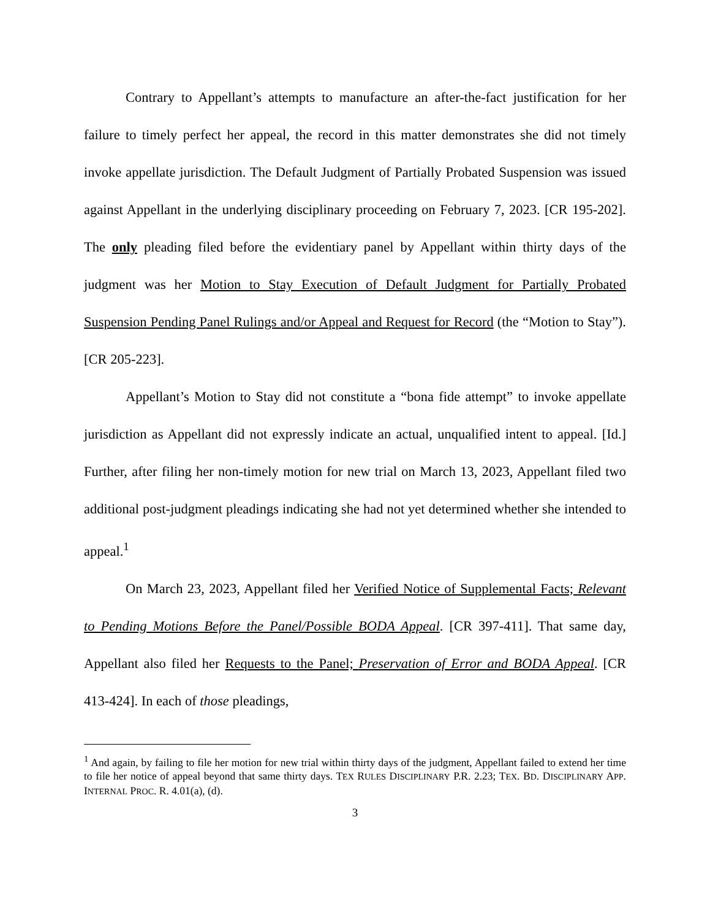Contrary to Appellant’s attempts to manufacture an after-the-fact justification for her failure to timely perfect her appeal, the record in this matter demonstrates she did not timely invoke appellate jurisdiction. The Default Judgment of Partially Probated Suspension was issued against Appellant in the underlying disciplinary proceeding on February 7, 2023. [CR 195-202]. The only pleading filed before the evidentiary panel by Appellant within thirty days of the judgment was her Motion to Stay Execution of Default Judgment for Partially Probated Suspension Pending Panel Rulings and/or Appeal and Request for Record (the “Motion to Stay”). [CR 205-223].
Appellant’s Motion to Stay did not constitute a “bona fide attempt” to invoke appellate jurisdiction as Appellant did not expressly indicate an actual, unqualified intent to appeal. [Id.] Further, after filing her non-timely motion for new trial on March 13, 2023, Appellant filed two additional post-judgment pleadings indicating she had not yet determined whether she intended to appeal.<sup>1</sup>
On March 23, 2023, Appellant filed her Verified Notice of Supplemental Facts; Relevant to Pending Motions Before the Panel/Possible BODA Appeal. [CR 397-411]. That same day, Appellant also filed her Requests to the Panel; Preservation of Error and BODA Appeal. [CR 413-424]. In each of those pleadings,
<sup>1</sup> And again, by failing to file her motion for new trial within thirty days of the judgment, Appellant failed to extend her time to file her notice of appeal beyond that same thirty days. TEX RULES DISCIPLINARY P.R. 2.23; TEX. BD. DISCIPLINARY APP. INTERNAL PROC. R. 4.01(a), (d).
3